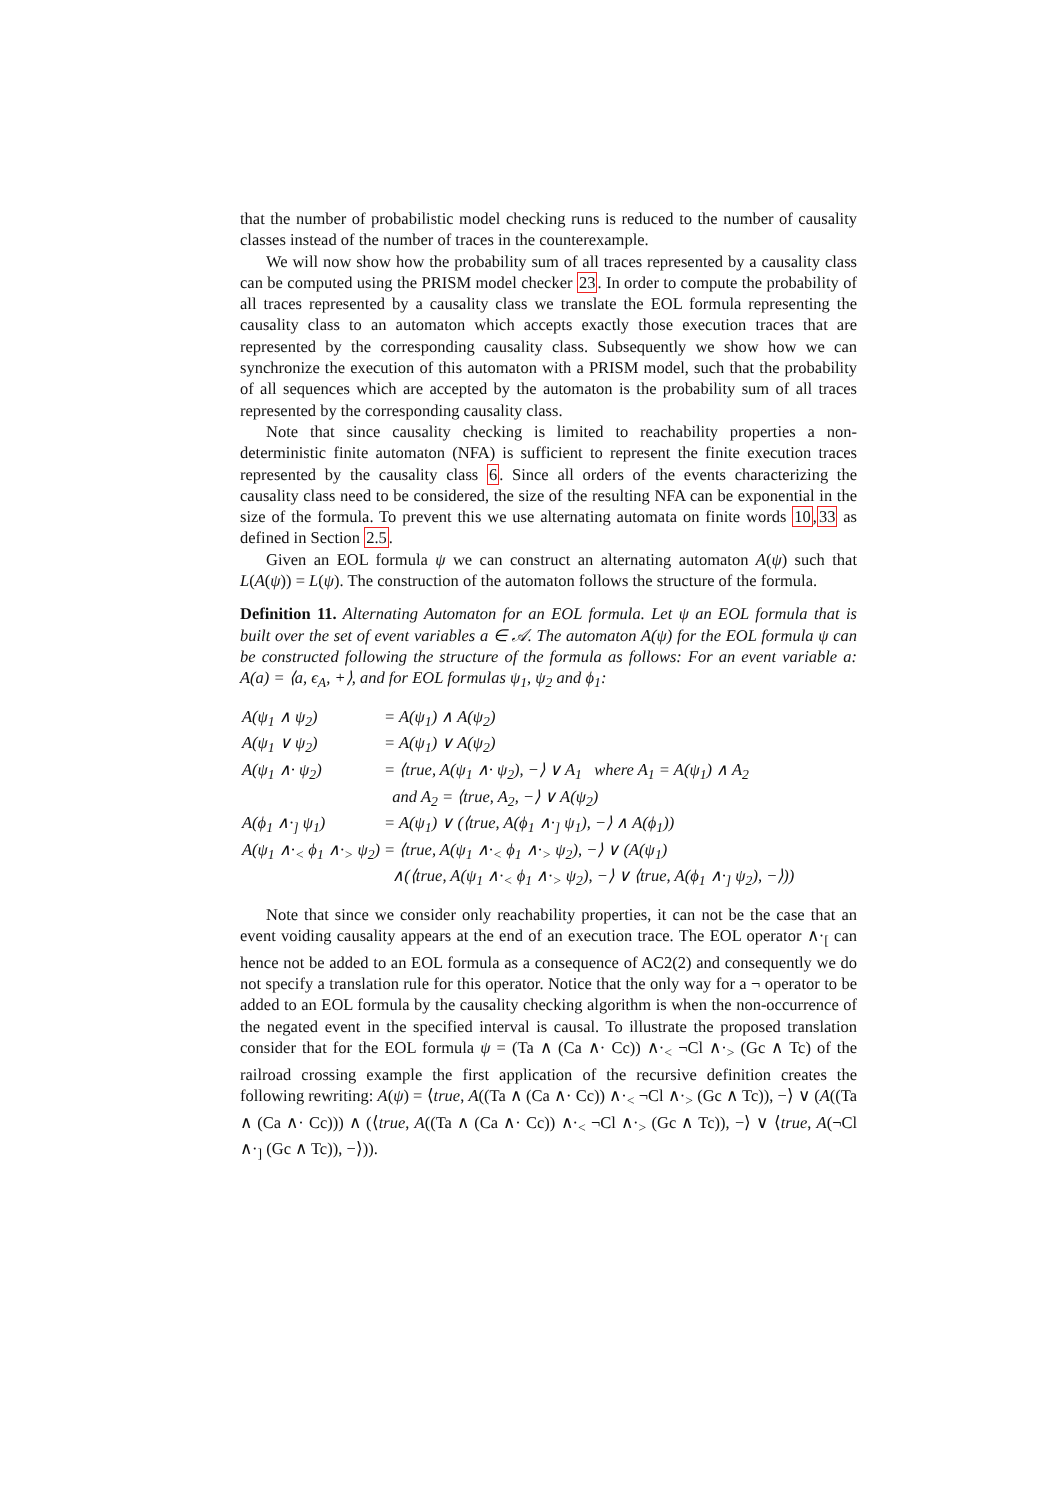that the number of probabilistic model checking runs is reduced to the number of causality classes instead of the number of traces in the counterexample.
We will now show how the probability sum of all traces represented by a causality class can be computed using the PRISM model checker 23. In order to compute the probability of all traces represented by a causality class we translate the EOL formula representing the causality class to an automaton which accepts exactly those execution traces that are represented by the corresponding causality class. Subsequently we show how we can synchronize the execution of this automaton with a PRISM model, such that the probability of all sequences which are accepted by the automaton is the probability sum of all traces represented by the corresponding causality class.
Note that since causality checking is limited to reachability properties a non-deterministic finite automaton (NFA) is sufficient to represent the finite execution traces represented by the causality class 6. Since all orders of the events characterizing the causality class need to be considered, the size of the resulting NFA can be exponential in the size of the formula. To prevent this we use alternating automata on finite words 10,33 as defined in Section 2.5.
Given an EOL formula ψ we can construct an alternating automaton A(ψ) such that L(A(ψ)) = L(ψ). The construction of the automaton follows the structure of the formula.
Definition 11. Alternating Automaton for an EOL formula. Let ψ an EOL formula that is built over the set of event variables a ∈ 𝒜. The automaton A(ψ) for the EOL formula ψ can be constructed following the structure of the formula as follows: For an event variable a: A(a) = ⟨a, ϵ<sub>A</sub>, +⟩, and for EOL formulas ψ<sub>1</sub>, ψ<sub>2</sub> and ϕ<sub>1</sub>:
| A(ψ<sub>1</sub> ∧ ψ<sub>2</sub>) | = A(ψ<sub>1</sub>) ∧ A(ψ<sub>2</sub>) |
| A(ψ<sub>1</sub> ∨ ψ<sub>2</sub>) | = A(ψ<sub>1</sub>) ∨ A(ψ<sub>2</sub>) |
| A(ψ<sub>1</sub> ∧· ψ<sub>2</sub>) | = ⟨true, A(ψ<sub>1</sub> ∧· ψ<sub>2</sub>), −⟩ ∨ A<sub>1</sub> where A<sub>1</sub> = A(ψ<sub>1</sub>) ∧ A<sub>2</sub> |
| | and A<sub>2</sub> = ⟨true, A<sub>2</sub>, −⟩ ∨ A(ψ<sub>2</sub>) |
| A(ϕ<sub>1</sub> ∧·<sub>]</sub> ψ<sub>1</sub>) | = A(ψ<sub>1</sub>) ∨ (⟨true, A(ϕ<sub>1</sub> ∧·<sub>]</sub> ψ<sub>1</sub>), −⟩ ∧ A(ϕ<sub>1</sub>)) |
| A(ψ<sub>1</sub> ∧·<sub><</sub> ϕ<sub>1</sub> ∧·<sub>></sub> ψ<sub>2</sub>) | = ⟨true, A(ψ<sub>1</sub> ∧·<sub><</sub> ϕ<sub>1</sub> ∧·<sub>></sub> ψ<sub>2</sub>), −⟩ ∨ (A(ψ<sub>1</sub>) |
| | ∧(⟨true, A(ψ<sub>1</sub> ∧·<sub><</sub> ϕ<sub>1</sub> ∧·<sub>></sub> ψ<sub>2</sub>), −⟩ ∨ ⟨true, A(ϕ<sub>1</sub> ∧·<sub>]</sub> ψ<sub>2</sub>), −⟩)) |
Note that since we consider only reachability properties, it can not be the case that an event voiding causality appears at the end of an execution trace. The EOL operator ∧·<sub>[</sub> can hence not be added to an EOL formula as a consequence of AC2(2) and consequently we do not specify a translation rule for this operator. Notice that the only way for a ¬ operator to be added to an EOL formula by the causality checking algorithm is when the non-occurrence of the negated event in the specified interval is causal. To illustrate the proposed translation consider that for the EOL formula ψ = (Ta ∧ (Ca ∧· Cc)) ∧·<sub><</sub> ¬Cl ∧·<sub>></sub> (Gc ∧ Tc) of the railroad crossing example the first application of the recursive definition creates the following rewriting: A(ψ) = ⟨true, A((Ta ∧ (Ca ∧· Cc)) ∧·<sub><</sub> ¬Cl ∧·<sub>></sub> (Gc ∧ Tc)), −⟩ ∨ (A((Ta ∧ (Ca ∧· Cc))) ∧ (⟨true, A((Ta ∧ (Ca ∧· Cc)) ∧·<sub><</sub> ¬Cl ∧·<sub>></sub> (Gc ∧ Tc)), −⟩ ∨ ⟨true, A(¬Cl ∧·<sub>]</sub> (Gc ∧ Tc)), −⟩)).